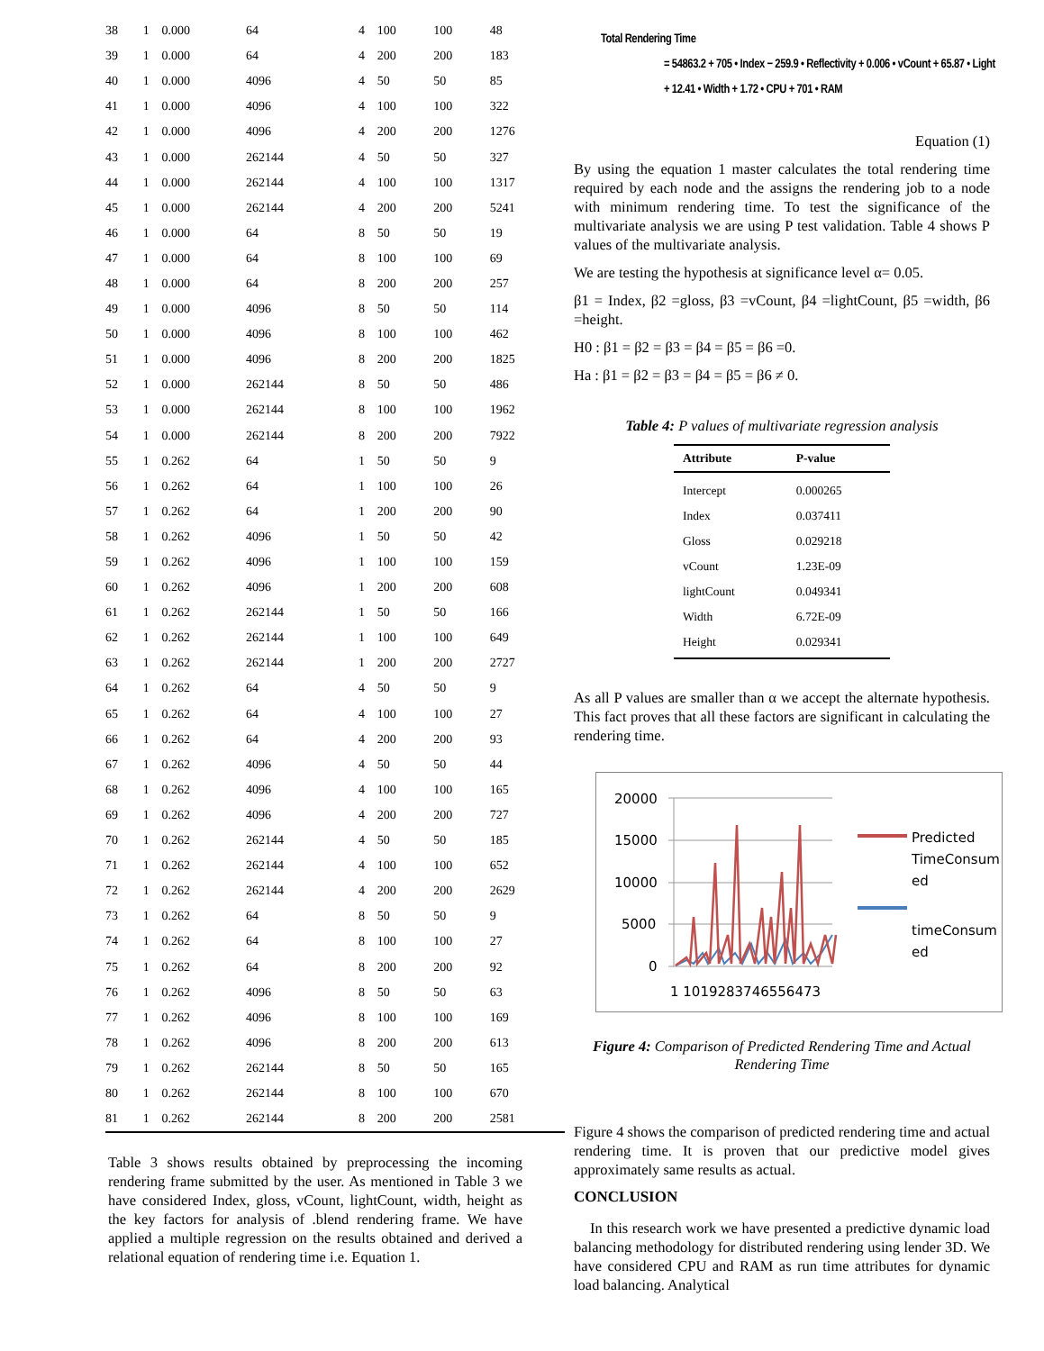| 38 | 1 | 0.000 | 64 | 4 | 100 | 100 | 48 |
| 39 | 1 | 0.000 | 64 | 4 | 200 | 200 | 183 |
| 40 | 1 | 0.000 | 4096 | 4 | 50 | 50 | 85 |
| 41 | 1 | 0.000 | 4096 | 4 | 100 | 100 | 322 |
| 42 | 1 | 0.000 | 4096 | 4 | 200 | 200 | 1276 |
| 43 | 1 | 0.000 | 262144 | 4 | 50 | 50 | 327 |
| 44 | 1 | 0.000 | 262144 | 4 | 100 | 100 | 1317 |
| 45 | 1 | 0.000 | 262144 | 4 | 200 | 200 | 5241 |
| 46 | 1 | 0.000 | 64 | 8 | 50 | 50 | 19 |
| 47 | 1 | 0.000 | 64 | 8 | 100 | 100 | 69 |
| 48 | 1 | 0.000 | 64 | 8 | 200 | 200 | 257 |
| 49 | 1 | 0.000 | 4096 | 8 | 50 | 50 | 114 |
| 50 | 1 | 0.000 | 4096 | 8 | 100 | 100 | 462 |
| 51 | 1 | 0.000 | 4096 | 8 | 200 | 200 | 1825 |
| 52 | 1 | 0.000 | 262144 | 8 | 50 | 50 | 486 |
| 53 | 1 | 0.000 | 262144 | 8 | 100 | 100 | 1962 |
| 54 | 1 | 0.000 | 262144 | 8 | 200 | 200 | 7922 |
| 55 | 1 | 0.262 | 64 | 1 | 50 | 50 | 9 |
| 56 | 1 | 0.262 | 64 | 1 | 100 | 100 | 26 |
| 57 | 1 | 0.262 | 64 | 1 | 200 | 200 | 90 |
| 58 | 1 | 0.262 | 4096 | 1 | 50 | 50 | 42 |
| 59 | 1 | 0.262 | 4096 | 1 | 100 | 100 | 159 |
| 60 | 1 | 0.262 | 4096 | 1 | 200 | 200 | 608 |
| 61 | 1 | 0.262 | 262144 | 1 | 50 | 50 | 166 |
| 62 | 1 | 0.262 | 262144 | 1 | 100 | 100 | 649 |
| 63 | 1 | 0.262 | 262144 | 1 | 200 | 200 | 2727 |
| 64 | 1 | 0.262 | 64 | 4 | 50 | 50 | 9 |
| 65 | 1 | 0.262 | 64 | 4 | 100 | 100 | 27 |
| 66 | 1 | 0.262 | 64 | 4 | 200 | 200 | 93 |
| 67 | 1 | 0.262 | 4096 | 4 | 50 | 50 | 44 |
| 68 | 1 | 0.262 | 4096 | 4 | 100 | 100 | 165 |
| 69 | 1 | 0.262 | 4096 | 4 | 200 | 200 | 727 |
| 70 | 1 | 0.262 | 262144 | 4 | 50 | 50 | 185 |
| 71 | 1 | 0.262 | 262144 | 4 | 100 | 100 | 652 |
| 72 | 1 | 0.262 | 262144 | 4 | 200 | 200 | 2629 |
| 73 | 1 | 0.262 | 64 | 8 | 50 | 50 | 9 |
| 74 | 1 | 0.262 | 64 | 8 | 100 | 100 | 27 |
| 75 | 1 | 0.262 | 64 | 8 | 200 | 200 | 92 |
| 76 | 1 | 0.262 | 4096 | 8 | 50 | 50 | 63 |
| 77 | 1 | 0.262 | 4096 | 8 | 100 | 100 | 169 |
| 78 | 1 | 0.262 | 4096 | 8 | 200 | 200 | 613 |
| 79 | 1 | 0.262 | 262144 | 8 | 50 | 50 | 165 |
| 80 | 1 | 0.262 | 262144 | 8 | 100 | 100 | 670 |
| 81 | 1 | 0.262 | 262144 | 8 | 200 | 200 | 2581 |
Table 3 shows results obtained by preprocessing the incoming rendering frame submitted by the user. As mentioned in Table 3 we have considered Index, gloss, vCount, lightCount, width, height as the key factors for analysis of .blend rendering frame. We have applied a multiple regression on the results obtained and derived a relational equation of rendering time i.e. Equation 1.
Total Rendering Time
= 54863.2 + 705 • Index − 259.9 • Reflectivity + 0.006 • vCount + 65.87 • Light
+ 12.41 • Width + 1.72 • CPU + 701 • RAM
Equation (1)
By using the equation 1 master calculates the total rendering time required by each node and the assigns the rendering job to a node with minimum rendering time. To test the significance of the multivariate analysis we are using P test validation. Table 4 shows P values of the multivariate analysis.
We are testing the hypothesis at significance level α= 0.05.
β1 = Index, β2 =gloss, β3 =vCount, β4 =lightCount, β5 =width, β6 =height.
H0 : β1 = β2 = β3 = β4 = β5 = β6 =0.
Ha : β1 = β2 = β3 = β4 = β5 = β6 ≠ 0.
Table 4: P values of multivariate regression analysis
| Attribute | P-value |
| --- | --- |
| Intercept | 0.000265 |
| Index | 0.037411 |
| Gloss | 0.029218 |
| vCount | 1.23E-09 |
| lightCount | 0.049341 |
| Width | 6.72E-09 |
| Height | 0.029341 |
As all P values are smaller than α we accept the alternate hypothesis. This fact proves that all these factors are significant in calculating the rendering time.
20000
15000
10000
5000
0
1 1019283746556473
Predicted
TimeConsum
ed
timeConsum
ed
Figure 4: Comparison of Predicted Rendering Time and Actual Rendering Time
Figure 4 shows the comparison of predicted rendering time and actual rendering time. It is proven that our predictive model gives approximately same results as actual.
CONCLUSION
In this research work we have presented a predictive dynamic load balancing methodology for distributed rendering using lender 3D. We have considered CPU and RAM as run time attributes for dynamic load balancing. Analytical